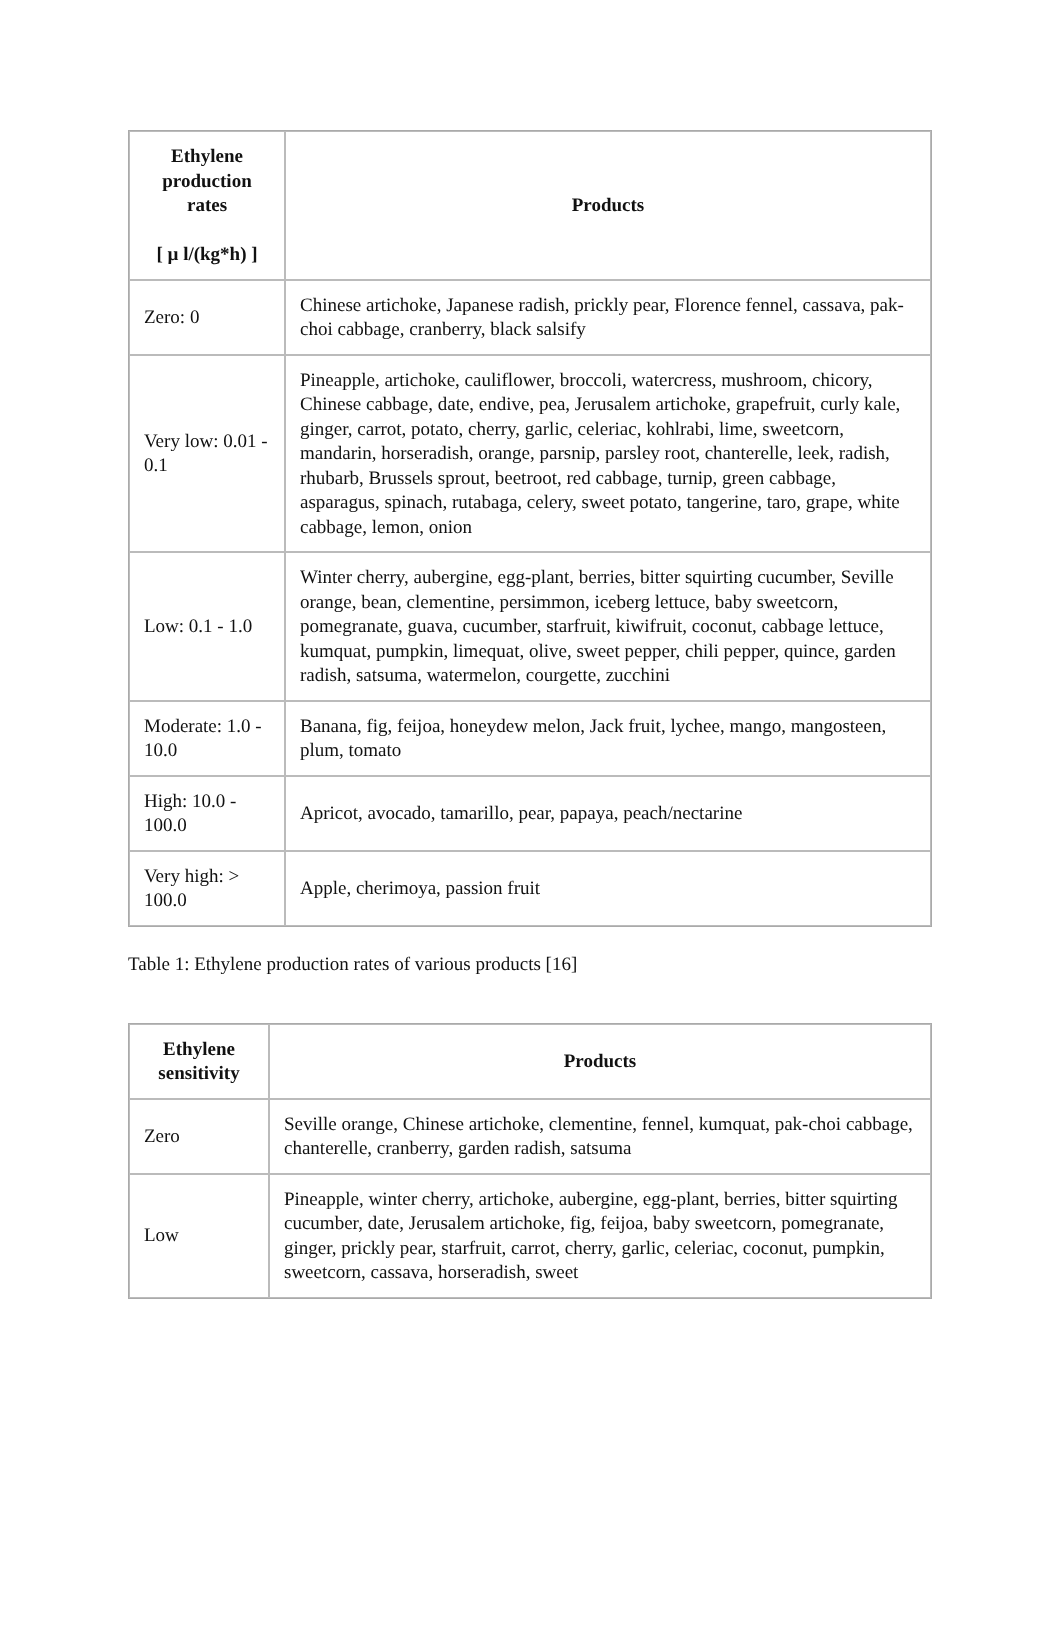| Ethylene production rates [ µ l/(kg*h) ] | Products |
| --- | --- |
| Zero: 0 | Chinese artichoke, Japanese radish, prickly pear, Florence fennel, cassava, pak-choi cabbage, cranberry, black salsify |
| Very low: 0.01 - 0.1 | Pineapple, artichoke, cauliflower, broccoli, watercress, mushroom, chicory, Chinese cabbage, date, endive, pea, Jerusalem artichoke, grapefruit, curly kale, ginger, carrot, potato, cherry, garlic, celeriac, kohlrabi, lime, sweetcorn, mandarin, horseradish, orange, parsnip, parsley root, chanterelle, leek, radish, rhubarb, Brussels sprout, beetroot, red cabbage, turnip, green cabbage, asparagus, spinach, rutabaga, celery, sweet potato, tangerine, taro, grape, white cabbage, lemon, onion |
| Low: 0.1 - 1.0 | Winter cherry, aubergine, egg-plant, berries, bitter squirting cucumber, Seville orange, bean, clementine, persimmon, iceberg lettuce, baby sweetcorn, pomegranate, guava, cucumber, starfruit, kiwifruit, coconut, cabbage lettuce, kumquat, pumpkin, limequat, olive, sweet pepper, chili pepper, quince, garden radish, satsuma, watermelon, courgette, zucchini |
| Moderate: 1.0 - 10.0 | Banana, fig, feijoa, honeydew melon, Jack fruit, lychee, mango, mangosteen, plum, tomato |
| High: 10.0 - 100.0 | Apricot, avocado, tamarillo, pear, papaya, peach/nectarine |
| Very high: > 100.0 | Apple, cherimoya, passion fruit |
Table 1: Ethylene production rates of various products [16]
| Ethylene sensitivity | Products |
| --- | --- |
| Zero | Seville orange, Chinese artichoke, clementine, fennel, kumquat, pak-choi cabbage, chanterelle, cranberry, garden radish, satsuma |
| Low | Pineapple, winter cherry, artichoke, aubergine, egg-plant, berries, bitter squirting cucumber, date, Jerusalem artichoke, fig, feijoa, baby sweetcorn, pomegranate, ginger, prickly pear, starfruit, carrot, cherry, garlic, celeriac, coconut, pumpkin, sweetcorn, cassava, horseradish, sweet |